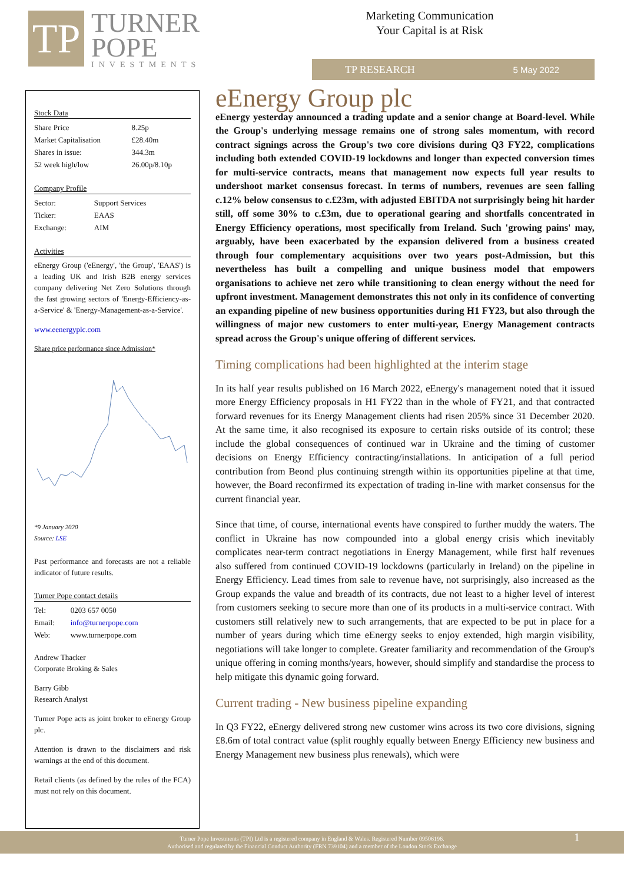TP
TURNER
POPE
INVESTMENTS
Marketing Communication
Your Capital is at Risk
TP RESEARCH 5 May 2022
Stock Data
| Share Price | 8.25p |
| Market Capitalisation | £28.40m |
| Shares in issue: | 344.3m |
| 52 week high/low | 26.00p/8.10p |
Company Profile
| Sector: | Support Services |
| Ticker: | EAAS |
| Exchange: | AIM |
Activities
eEnergy Group ('eEnergy', 'the Group', 'EAAS') is a leading UK and Irish B2B energy services company delivering Net Zero Solutions through the fast growing sectors of 'Energy-Efficiency-as-a-Service' & 'Energy-Management-as-a-Service'.
www.eenergyplc.com
Share price performance since Admission*
*9 January 2020
Source: LSE
Past performance and forecasts are not a reliable indicator of future results.
Turner Pope contact details
| Tel: | 0203 657 0050 |
| Email: | info@turnerpope.com |
| Web: | www.turnerpope.com |
Andrew Thacker
Corporate Broking & Sales
Barry Gibb
Research Analyst
Turner Pope acts as joint broker to eEnergy Group plc.
Attention is drawn to the disclaimers and risk warnings at the end of this document.
Retail clients (as defined by the rules of the FCA) must not rely on this document.
eEnergy Group plc
eEnergy yesterday announced a trading update and a senior change at Board-level. While the Group's underlying message remains one of strong sales momentum, with record contract signings across the Group's two core divisions during Q3 FY22, complications including both extended COVID-19 lockdowns and longer than expected conversion times for multi-service contracts, means that management now expects full year results to undershoot market consensus forecast. In terms of numbers, revenues are seen falling c.12% below consensus to c.£23m, with adjusted EBITDA not surprisingly being hit harder still, off some 30% to c.£3m, due to operational gearing and shortfalls concentrated in Energy Efficiency operations, most specifically from Ireland. Such 'growing pains' may, arguably, have been exacerbated by the expansion delivered from a business created through four complementary acquisitions over two years post-Admission, but this nevertheless has built a compelling and unique business model that empowers organisations to achieve net zero while transitioning to clean energy without the need for upfront investment. Management demonstrates this not only in its confidence of converting an expanding pipeline of new business opportunities during H1 FY23, but also through the willingness of major new customers to enter multi-year, Energy Management contracts spread across the Group's unique offering of different services.
Timing complications had been highlighted at the interim stage
In its half year results published on 16 March 2022, eEnergy's management noted that it issued more Energy Efficiency proposals in H1 FY22 than in the whole of FY21, and that contracted forward revenues for its Energy Management clients had risen 205% since 31 December 2020. At the same time, it also recognised its exposure to certain risks outside of its control; these include the global consequences of continued war in Ukraine and the timing of customer decisions on Energy Efficiency contracting/installations. In anticipation of a full period contribution from Beond plus continuing strength within its opportunities pipeline at that time, however, the Board reconfirmed its expectation of trading in-line with market consensus for the current financial year.
Since that time, of course, international events have conspired to further muddy the waters. The conflict in Ukraine has now compounded into a global energy crisis which inevitably complicates near-term contract negotiations in Energy Management, while first half revenues also suffered from continued COVID-19 lockdowns (particularly in Ireland) on the pipeline in Energy Efficiency. Lead times from sale to revenue have, not surprisingly, also increased as the Group expands the value and breadth of its contracts, due not least to a higher level of interest from customers seeking to secure more than one of its products in a multi-service contract. With customers still relatively new to such arrangements, that are expected to be put in place for a number of years during which time eEnergy seeks to enjoy extended, high margin visibility, negotiations will take longer to complete. Greater familiarity and recommendation of the Group's unique offering in coming months/years, however, should simplify and standardise the process to help mitigate this dynamic going forward.
Current trading - New business pipeline expanding
In Q3 FY22, eEnergy delivered strong new customer wins across its two core divisions, signing £8.6m of total contract value (split roughly equally between Energy Efficiency new business and Energy Management new business plus renewals), which were
Turner Pope Investments (TPI) Ltd is a registered company in England & Wales. Registered Number 09506196.
Authorised and regulated by the Financial Conduct Authority (FRN 739104) and a member of the London Stock Exchange
1